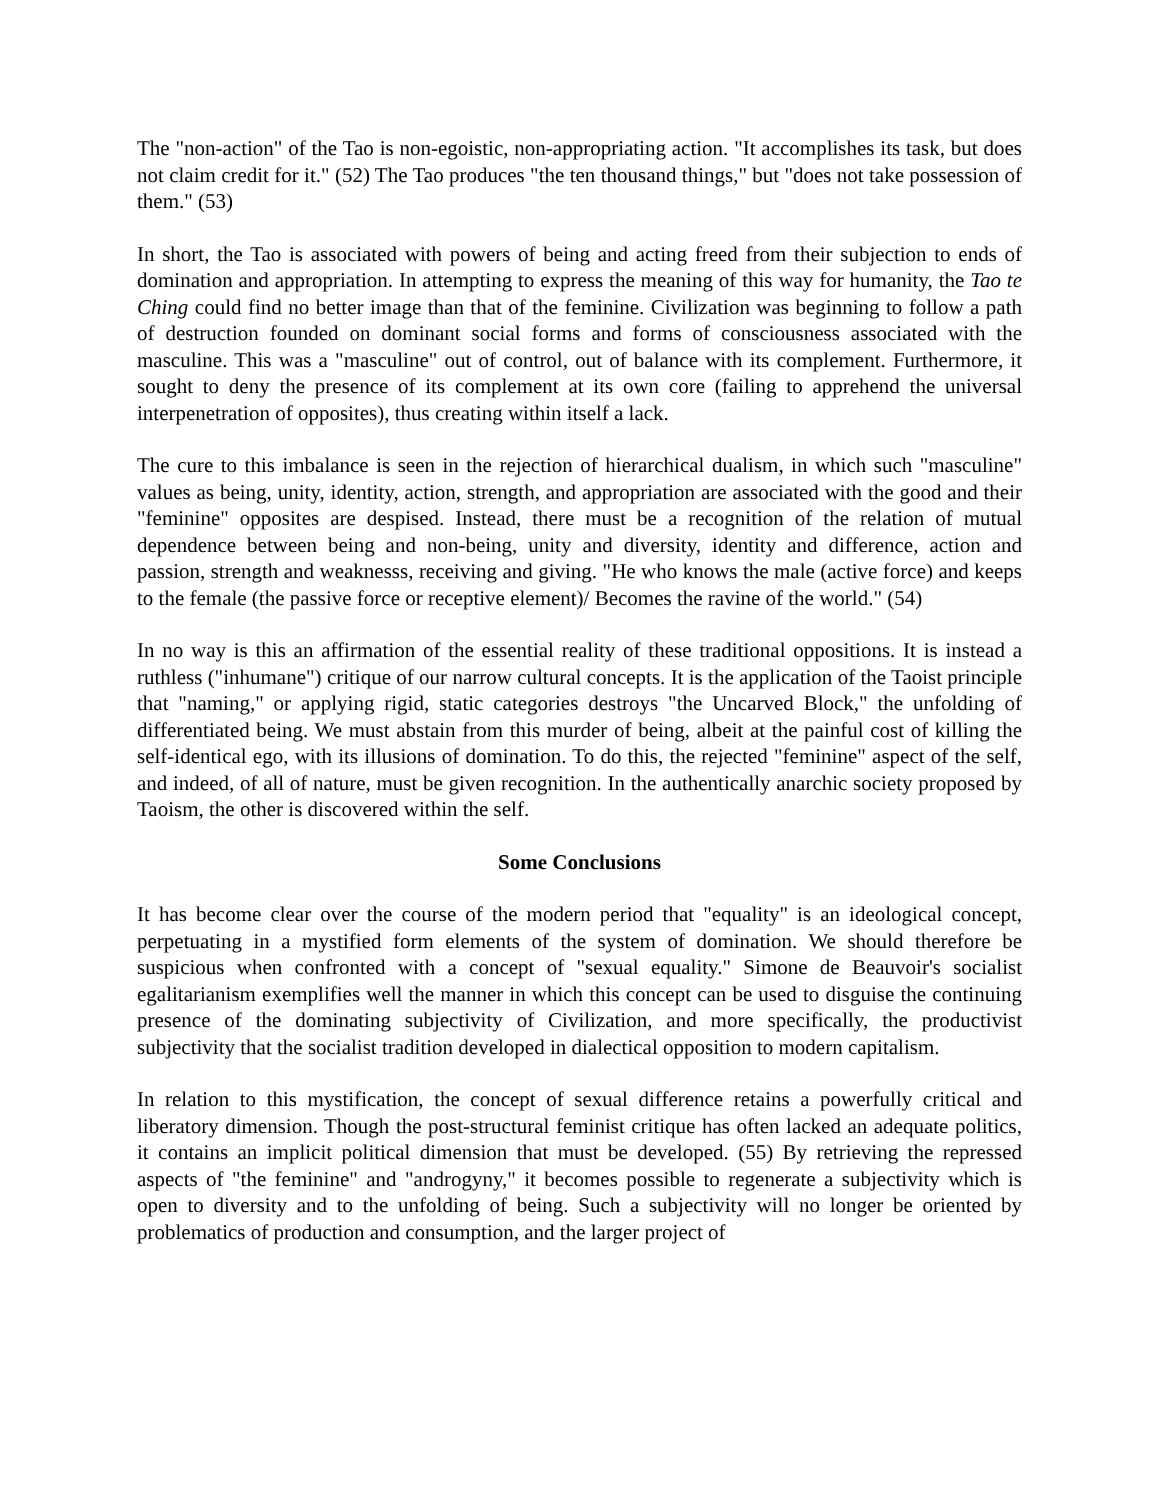The "non-action" of the Tao is non-egoistic, non-appropriating action. "It accomplishes its task, but does not claim credit for it." (52) The Tao produces "the ten thousand things," but "does not take possession of them." (53)
In short, the Tao is associated with powers of being and acting freed from their subjection to ends of domination and appropriation. In attempting to express the meaning of this way for humanity, the Tao te Ching could find no better image than that of the feminine. Civilization was beginning to follow a path of destruction founded on dominant social forms and forms of consciousness associated with the masculine. This was a "masculine" out of control, out of balance with its complement. Furthermore, it sought to deny the presence of its complement at its own core (failing to apprehend the universal interpenetration of opposites), thus creating within itself a lack.
The cure to this imbalance is seen in the rejection of hierarchical dualism, in which such "masculine" values as being, unity, identity, action, strength, and appropriation are associated with the good and their "feminine" opposites are despised. Instead, there must be a recognition of the relation of mutual dependence between being and non-being, unity and diversity, identity and difference, action and passion, strength and weaknesss, receiving and giving. "He who knows the male (active force) and keeps to the female (the passive force or receptive element)/ Becomes the ravine of the world." (54)
In no way is this an affirmation of the essential reality of these traditional oppositions. It is instead a ruthless ("inhumane") critique of our narrow cultural concepts. It is the application of the Taoist principle that "naming," or applying rigid, static categories destroys "the Uncarved Block," the unfolding of differentiated being. We must abstain from this murder of being, albeit at the painful cost of killing the self-identical ego, with its illusions of domination. To do this, the rejected "feminine" aspect of the self, and indeed, of all of nature, must be given recognition. In the authentically anarchic society proposed by Taoism, the other is discovered within the self.
Some Conclusions
It has become clear over the course of the modern period that "equality" is an ideological concept, perpetuating in a mystified form elements of the system of domination. We should therefore be suspicious when confronted with a concept of "sexual equality." Simone de Beauvoir's socialist egalitarianism exemplifies well the manner in which this concept can be used to disguise the continuing presence of the dominating subjectivity of Civilization, and more specifically, the productivist subjectivity that the socialist tradition developed in dialectical opposition to modern capitalism.
In relation to this mystification, the concept of sexual difference retains a powerfully critical and liberatory dimension. Though the post-structural feminist critique has often lacked an adequate politics, it contains an implicit political dimension that must be developed. (55) By retrieving the repressed aspects of "the feminine" and "androgyny," it becomes possible to regenerate a subjectivity which is open to diversity and to the unfolding of being. Such a subjectivity will no longer be oriented by problematics of production and consumption, and the larger project of